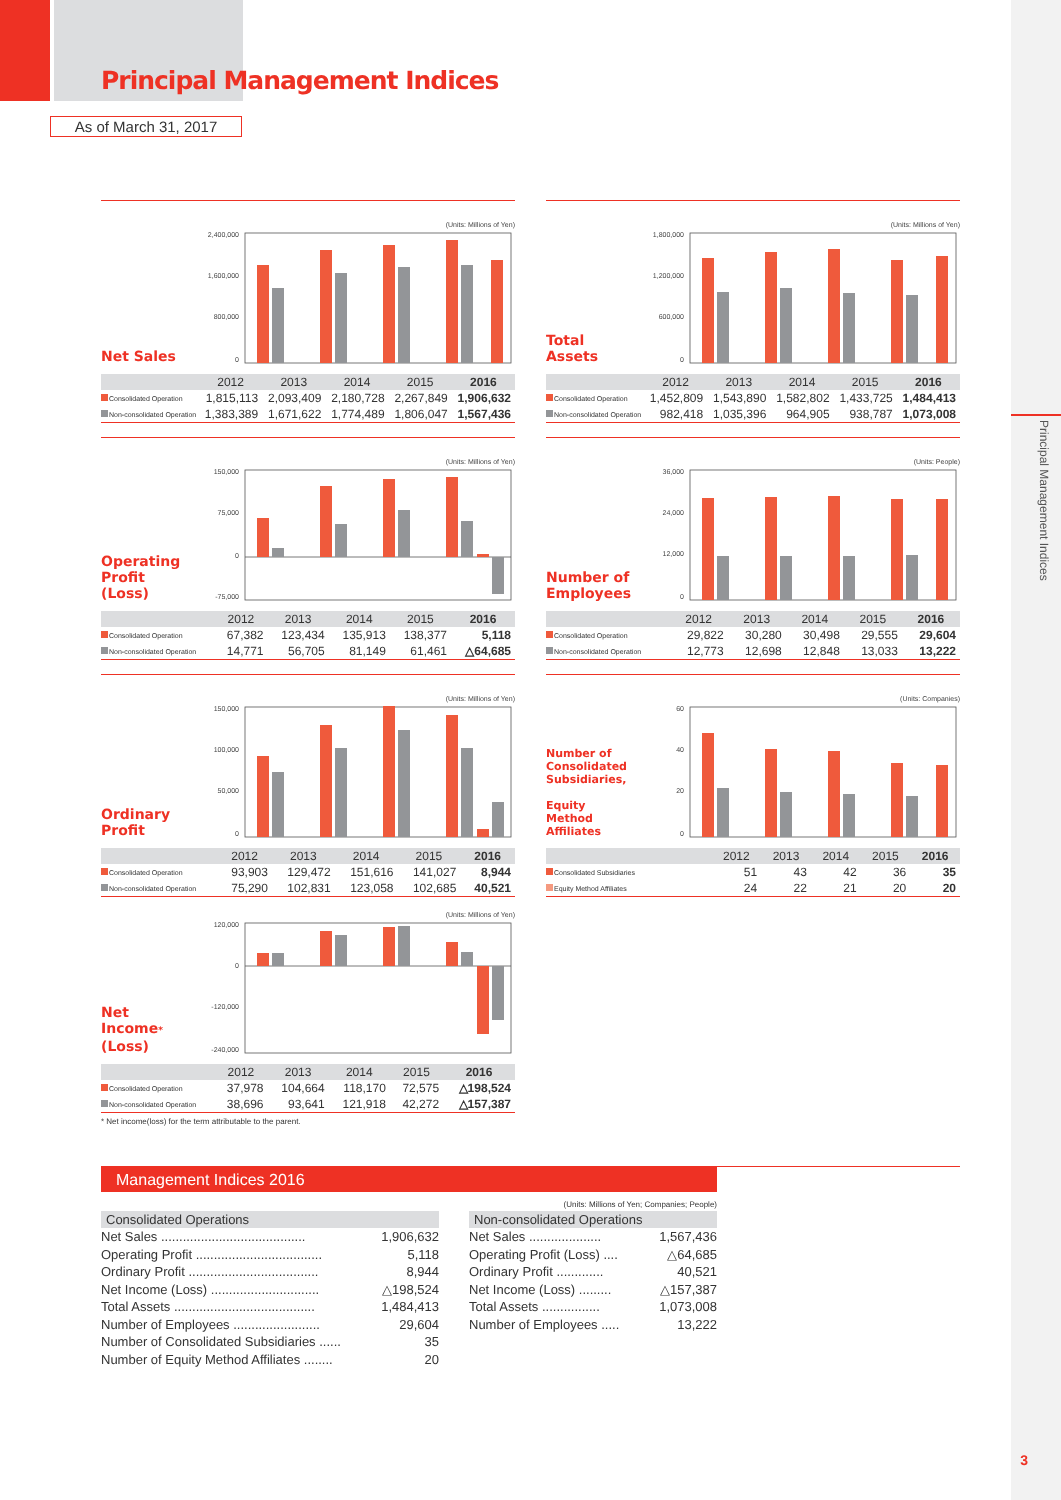Principal Management Indices
Principal Management Indices
As of March 31, 2017
(Units: Millions of Yen)
Net Sales
2,400,000
1,600,000
800,000
0
| | 2012 | 2013 | 2014 | 2015 | 2016 |
| --- | --- | --- | --- | --- | --- |
| Consolidated Operation | 1,815,113 | 2,093,409 | 2,180,728 | 2,267,849 | 1,906,632 |
| Non-consolidated Operation | 1,383,389 | 1,671,622 | 1,774,489 | 1,806,047 | 1,567,436 |
(Units: Millions of Yen)
Total Assets
1,800,000
1,200,000
600,000
0
| | 2012 | 2013 | 2014 | 2015 | 2016 |
| --- | --- | --- | --- | --- | --- |
| Consolidated Operation | 1,452,809 | 1,543,890 | 1,582,802 | 1,433,725 | 1,484,413 |
| Non-consolidated Operation | 982,418 | 1,035,396 | 964,905 | 938,787 | 1,073,008 |
(Units: Millions of Yen)
Operating
Profit
(Loss)
150,000
75,000
0
-75,000
| | 2012 | 2013 | 2014 | 2015 | 2016 |
| --- | --- | --- | --- | --- | --- |
| Consolidated Operation | 67,382 | 123,434 | 135,913 | 138,377 | 5,118 |
| Non-consolidated Operation | 14,771 | 56,705 | 81,149 | 61,461 | △64,685 |
(Units: People)
Number of
Employees
36,000
24,000
12,000
0
| | 2012 | 2013 | 2014 | 2015 | 2016 |
| --- | --- | --- | --- | --- | --- |
| Consolidated Operation | 29,822 | 30,280 | 30,498 | 29,555 | 29,604 |
| Non-consolidated Operation | 12,773 | 12,698 | 12,848 | 13,033 | 13,222 |
(Units: Millions of Yen)
Ordinary
Profit
150,000
100,000
50,000
0
| | 2012 | 2013 | 2014 | 2015 | 2016 |
| --- | --- | --- | --- | --- | --- |
| Consolidated Operation | 93,903 | 129,472 | 151,616 | 141,027 | 8,944 |
| Non-consolidated Operation | 75,290 | 102,831 | 123,058 | 102,685 | 40,521 |
(Units: Companies)
Number of
Consolidated
Subsidiaries,
Equity Method
Affiliates
60
40
20
0
| | 2012 | 2013 | 2014 | 2015 | 2016 |
| --- | --- | --- | --- | --- | --- |
| Consolidated Subsidiaries | 51 | 43 | 42 | 36 | 35 |
| Equity Method Affiliates | 24 | 22 | 21 | 20 | 20 |
(Units: Millions of Yen)
Net
Income*
(Loss)
120,000
0
-120,000
-240,000
| | 2012 | 2013 | 2014 | 2015 | 2016 |
| --- | --- | --- | --- | --- | --- |
| Consolidated Operation | 37,978 | 104,664 | 118,170 | 72,575 | △198,524 |
| Non-consolidated Operation | 38,696 | 93,641 | 121,918 | 42,272 | △157,387 |
* Net income(loss) for the term attributable to the parent.
Management Indices 2016
(Units: Millions of Yen; Companies; People)
Consolidated Operations
| Net Sales ........................................ | 1,906,632 |
| Operating Profit ................................... | 5,118 |
| Ordinary Profit .................................... | 8,944 |
| Net Income (Loss) .............................. | △198,524 |
| Total Assets ....................................... | 1,484,413 |
| Number of Employees ........................ | 29,604 |
| Number of Consolidated Subsidiaries ...... | 35 |
| Number of Equity Method Affiliates ........ | 20 |
Non-consolidated Operations
| Net Sales .................... | 1,567,436 |
| Operating Profit (Loss) .... | △64,685 |
| Ordinary Profit ............. | 40,521 |
| Net Income (Loss) ......... | △157,387 |
| Total Assets ................ | 1,073,008 |
| Number of Employees ..... | 13,222 |
3